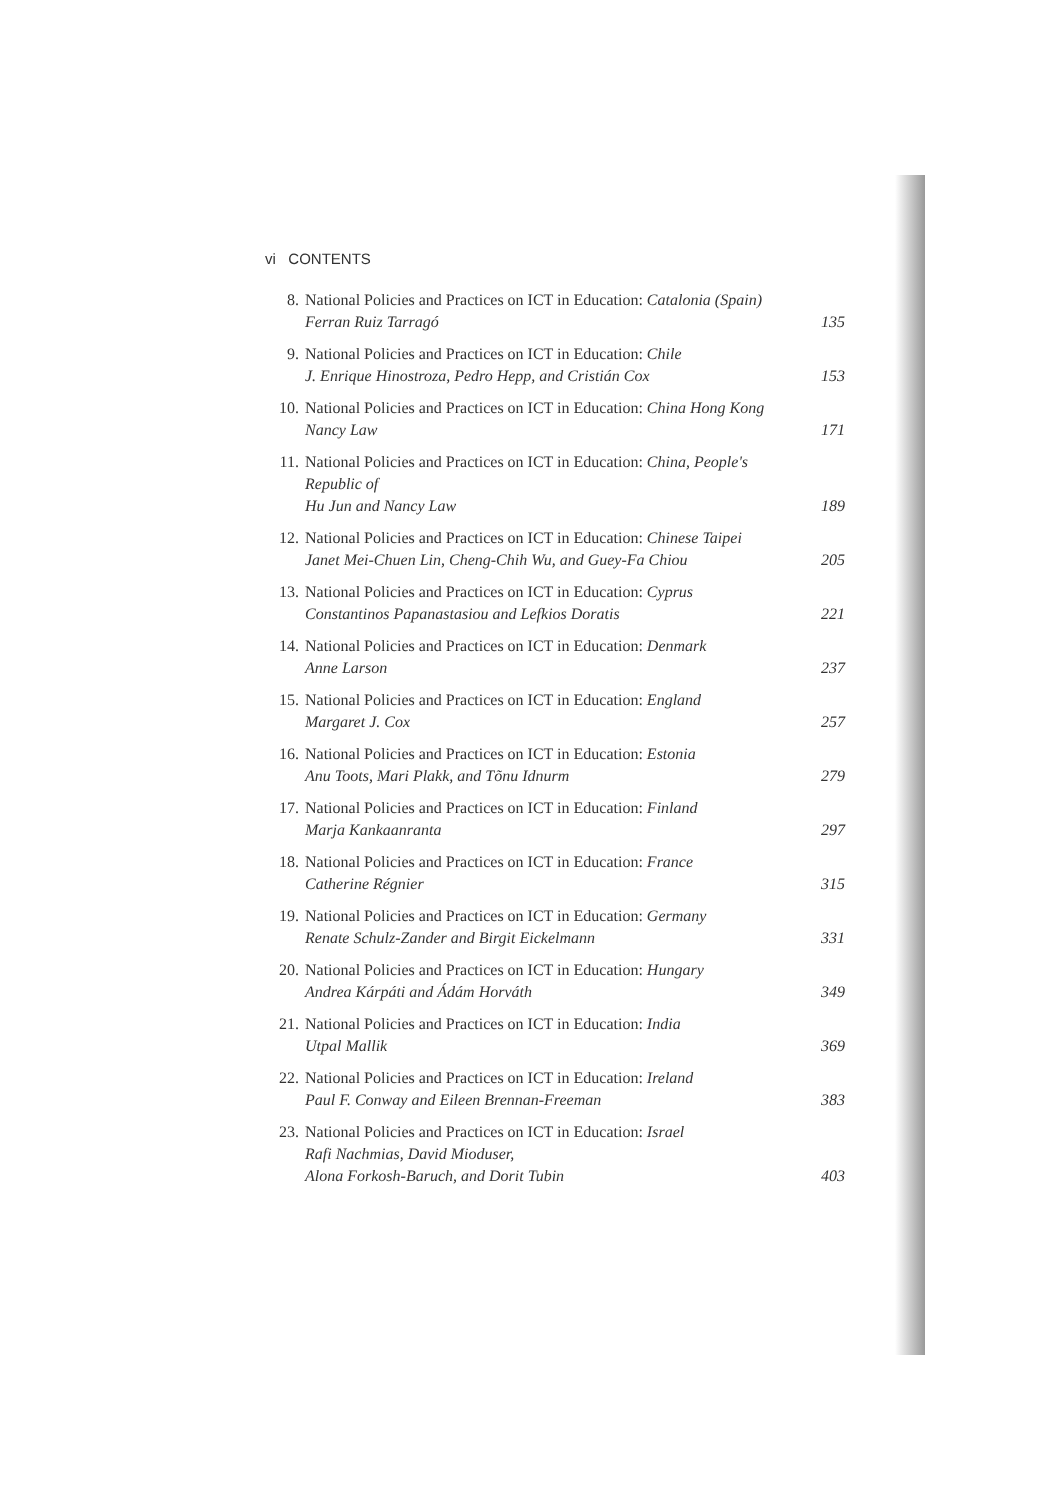vi CONTENTS
8. National Policies and Practices on ICT in Education: Catalonia (Spain)
Ferran Ruiz Tarragó
135
9. National Policies and Practices on ICT in Education: Chile
J. Enrique Hinostroza, Pedro Hepp, and Cristián Cox
153
10. National Policies and Practices on ICT in Education: China Hong Kong
Nancy Law
171
11. National Policies and Practices on ICT in Education: China, People's Republic of
Hu Jun and Nancy Law
189
12. National Policies and Practices on ICT in Education: Chinese Taipei
Janet Mei-Chuen Lin, Cheng-Chih Wu, and Guey-Fa Chiou
205
13. National Policies and Practices on ICT in Education: Cyprus
Constantinos Papanastasiou and Lefkios Doratis
221
14. National Policies and Practices on ICT in Education: Denmark
Anne Larson
237
15. National Policies and Practices on ICT in Education: England
Margaret J. Cox
257
16. National Policies and Practices on ICT in Education: Estonia
Anu Toots, Mari Plakk, and Tõnu Idnurm
279
17. National Policies and Practices on ICT in Education: Finland
Marja Kankaanranta
297
18. National Policies and Practices on ICT in Education: France
Catherine Régnier
315
19. National Policies and Practices on ICT in Education: Germany
Renate Schulz-Zander and Birgit Eickelmann
331
20. National Policies and Practices on ICT in Education: Hungary
Andrea Kárpáti and Ádám Horváth
349
21. National Policies and Practices on ICT in Education: India
Utpal Mallik
369
22. National Policies and Practices on ICT in Education: Ireland
Paul F. Conway and Eileen Brennan-Freeman
383
23. National Policies and Practices on ICT in Education: Israel
Rafi Nachmias, David Mioduser,
Alona Forkosh-Baruch, and Dorit Tubin
403